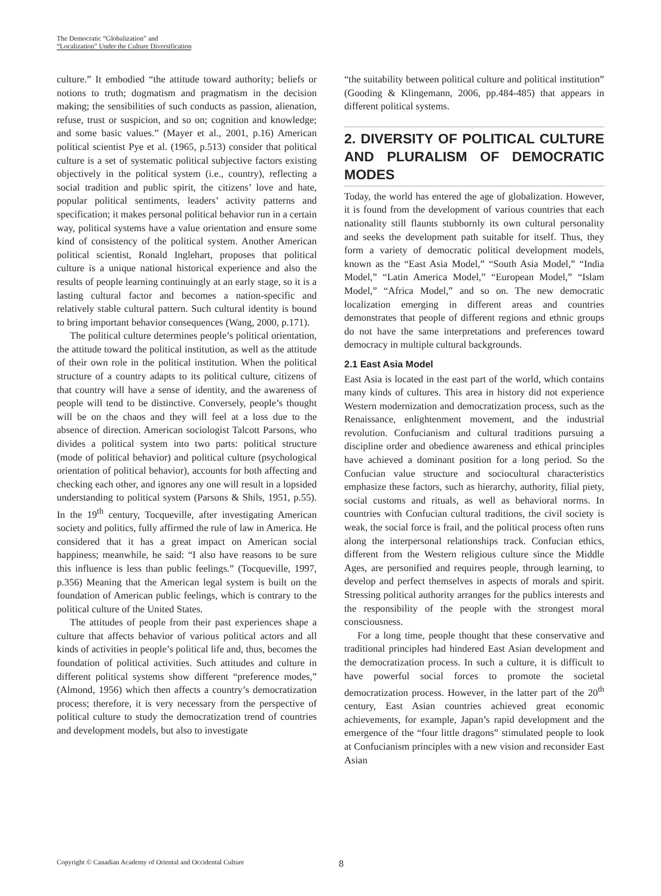The Democratic “Globalization” and
“Localization” Under the Culture Diversification
culture.” It embodied “the attitude toward authority; beliefs or notions to truth; dogmatism and pragmatism in the decision making; the sensibilities of such conducts as passion, alienation, refuse, trust or suspicion, and so on; cognition and knowledge; and some basic values.” (Mayer et al., 2001, p.16) American political scientist Pye et al. (1965, p.513) consider that political culture is a set of systematic political subjective factors existing objectively in the political system (i.e., country), reflecting a social tradition and public spirit, the citizens’ love and hate, popular political sentiments, leaders’ activity patterns and specification; it makes personal political behavior run in a certain way, political systems have a value orientation and ensure some kind of consistency of the political system. Another American political scientist, Ronald Inglehart, proposes that political culture is a unique national historical experience and also the results of people learning continuingly at an early stage, so it is a lasting cultural factor and becomes a nation-specific and relatively stable cultural pattern. Such cultural identity is bound to bring important behavior consequences (Wang, 2000, p.171).
The political culture determines people’s political orientation, the attitude toward the political institution, as well as the attitude of their own role in the political institution. When the political structure of a country adapts to its political culture, citizens of that country will have a sense of identity, and the awareness of people will tend to be distinctive. Conversely, people’s thought will be on the chaos and they will feel at a loss due to the absence of direction. American sociologist Talcott Parsons, who divides a political system into two parts: political structure (mode of political behavior) and political culture (psychological orientation of political behavior), accounts for both affecting and checking each other, and ignores any one will result in a lopsided understanding to political system (Parsons & Shils, 1951, p.55). In the 19<sup>th</sup> century, Tocqueville, after investigating American society and politics, fully affirmed the rule of law in America. He considered that it has a great impact on American social happiness; meanwhile, he said: “I also have reasons to be sure this influence is less than public feelings.” (Tocqueville, 1997, p.356) Meaning that the American legal system is built on the foundation of American public feelings, which is contrary to the political culture of the United States.
The attitudes of people from their past experiences shape a culture that affects behavior of various political actors and all kinds of activities in people’s political life and, thus, becomes the foundation of political activities. Such attitudes and culture in different political systems show different “preference modes,” (Almond, 1956) which then affects a country’s democratization process; therefore, it is very necessary from the perspective of political culture to study the democratization trend of countries and development models, but also to investigate
“the suitability between political culture and political institution” (Gooding & Klingemann, 2006, pp.484-485) that appears in different political systems.
2. DIVERSITY OF POLITICAL CULTURE AND PLURALISM OF DEMOCRATIC MODES
Today, the world has entered the age of globalization. However, it is found from the development of various countries that each nationality still flaunts stubbornly its own cultural personality and seeks the development path suitable for itself. Thus, they form a variety of democratic political development models, known as the “East Asia Model,” “South Asia Model,” “India Model,” “Latin America Model,” “European Model,” “Islam Model,” “Africa Model,” and so on. The new democratic localization emerging in different areas and countries demonstrates that people of different regions and ethnic groups do not have the same interpretations and preferences toward democracy in multiple cultural backgrounds.
2.1 East Asia Model
East Asia is located in the east part of the world, which contains many kinds of cultures. This area in history did not experience Western modernization and democratization process, such as the Renaissance, enlightenment movement, and the industrial revolution. Confucianism and cultural traditions pursuing a discipline order and obedience awareness and ethical principles have achieved a dominant position for a long period. So the Confucian value structure and sociocultural characteristics emphasize these factors, such as hierarchy, authority, filial piety, social customs and rituals, as well as behavioral norms. In countries with Confucian cultural traditions, the civil society is weak, the social force is frail, and the political process often runs along the interpersonal relationships track. Confucian ethics, different from the Western religious culture since the Middle Ages, are personified and requires people, through learning, to develop and perfect themselves in aspects of morals and spirit. Stressing political authority arranges for the publics interests and the responsibility of the people with the strongest moral consciousness.
For a long time, people thought that these conservative and traditional principles had hindered East Asian development and the democratization process. In such a culture, it is difficult to have powerful social forces to promote the societal democratization process. However, in the latter part of the 20<sup>th</sup> century, East Asian countries achieved great economic achievements, for example, Japan’s rapid development and the emergence of the “four little dragons” stimulated people to look at Confucianism principles with a new vision and reconsider East Asian
Copyright © Canadian Academy of Oriental and Occidental Culture 8